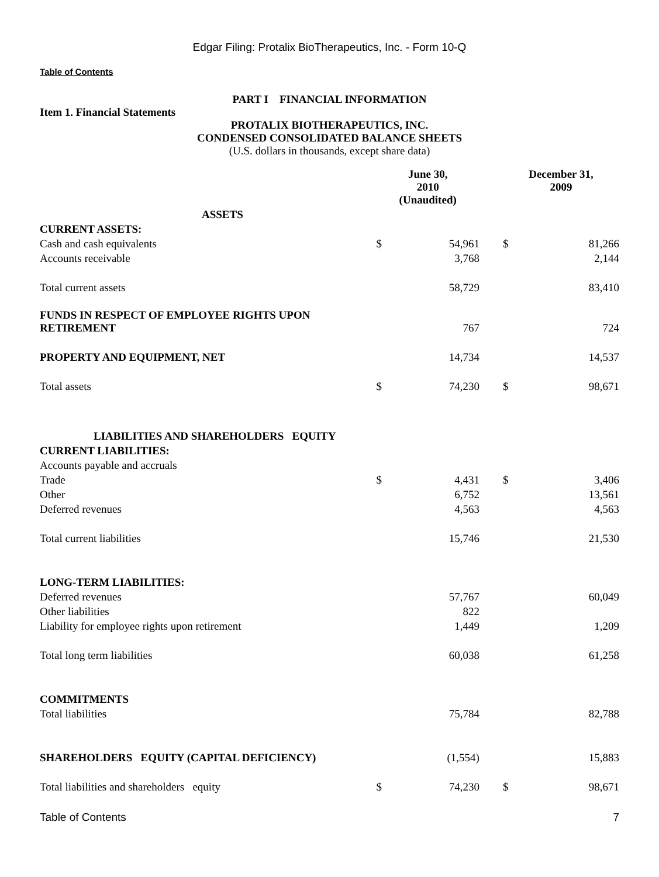Edgar Filing: Protalix BioTherapeutics, Inc. - Form 10-Q
Table of Contents
PART I FINANCIAL INFORMATION
Item 1. Financial Statements
PROTALIX BIOTHERAPEUTICS, INC.
CONDENSED CONSOLIDATED BALANCE SHEETS
(U.S. dollars in thousands, except share data)
| | June 30, 2010 (Unaudited) | | | December 31, 2009 | |
| --- | --- | --- | --- | --- | --- |
| ASSETS | | | | | |
| CURRENT ASSETS: | | | | | |
| Cash and cash equivalents | $ | 54,961 | | $ | 81,266 |
| Accounts receivable | | 3,768 | | | 2,144 |
| Total current assets | | 58,729 | | | 83,410 |
| FUNDS IN RESPECT OF EMPLOYEE RIGHTS UPON RETIREMENT | | 767 | | | 724 |
| PROPERTY AND EQUIPMENT, NET | | 14,734 | | | 14,537 |
| Total assets | $ | 74,230 | | $ | 98,671 |
| LIABILITIES AND SHAREHOLDERS EQUITY | | | | | |
| CURRENT LIABILITIES: | | | | | |
| Accounts payable and accruals | | | | | |
| Trade | $ | 4,431 | | $ | 3,406 |
| Other | | 6,752 | | | 13,561 |
| Deferred revenues | | 4,563 | | | 4,563 |
| Total current liabilities | | 15,746 | | | 21,530 |
| LONG-TERM LIABILITIES: | | | | | |
| Deferred revenues | | 57,767 | | | 60,049 |
| Other liabilities | | 822 | | | |
| Liability for employee rights upon retirement | | 1,449 | | | 1,209 |
| Total long term liabilities | | 60,038 | | | 61,258 |
| COMMITMENTS | | | | | |
| Total liabilities | | 75,784 | | | 82,788 |
| SHAREHOLDERS EQUITY (CAPITAL DEFICIENCY) | | (1,554) | | | 15,883 |
| Total liabilities and shareholders equity | $ | 74,230 | | $ | 98,671 |
Table of Contents 7